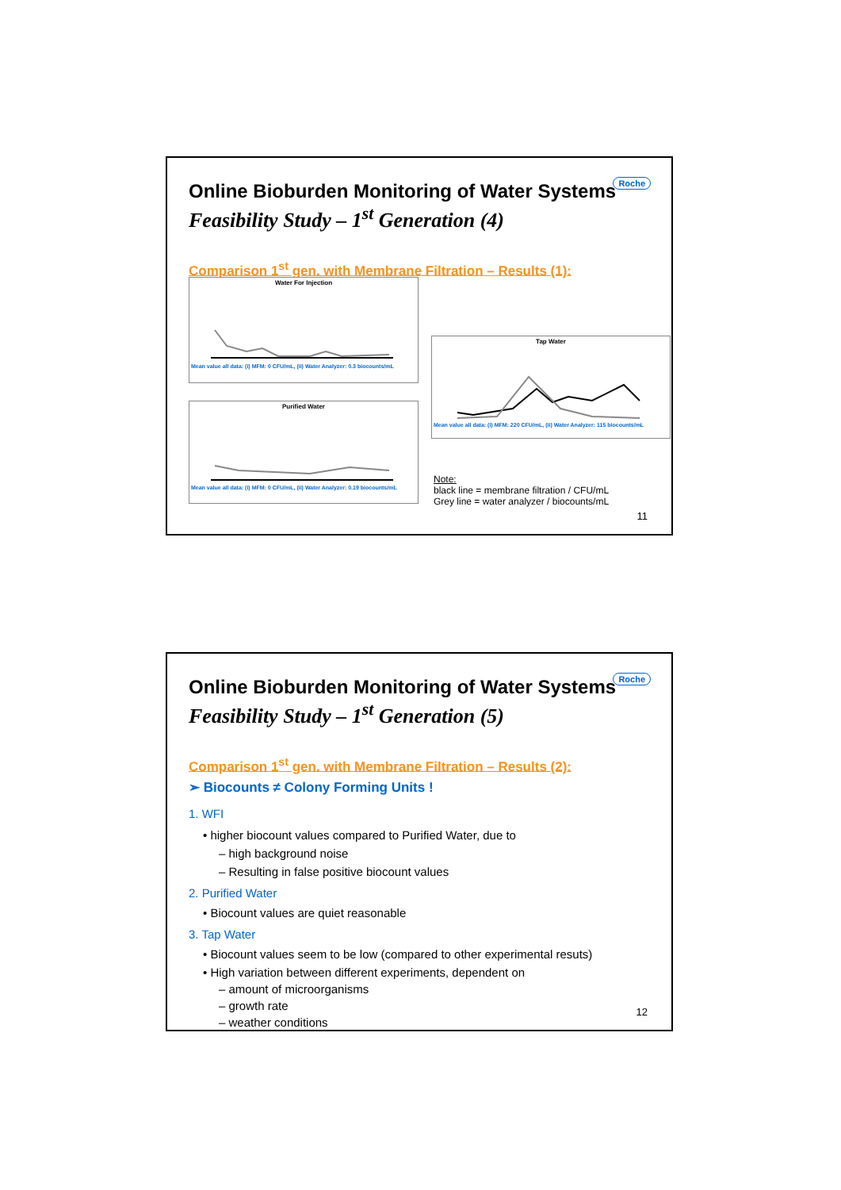Roche
Online Bioburden Monitoring of Water Systems
Feasibility Study – 1<sup>st</sup> Generation (4)
Comparison 1<sup>st</sup> gen. with Membrane Filtration – Results (1):
Water For Injection
Mean value all data: (i) MFM: 0 CFU/mL, (ii) Water Analyzer: 0.3 biocounts/mL
Tap Water
Mean value all data: (i) MFM: 220 CFU/mL, (ii) Water Analyzer: 115 biocounts/mL
Purified Water
Mean value all data: (i) MFM: 0 CFU/mL, (ii) Water Analyzer: 0.19 biocounts/mL
Note:
black line = membrane filtration / CFU/mL
Grey line = water analyzer / biocounts/mL
11
Roche
Online Bioburden Monitoring of Water Systems
Feasibility Study – 1<sup>st</sup> Generation (5)
Comparison 1<sup>st</sup> gen. with Membrane Filtration – Results (2):
➢ Biocounts ≠ Colony Forming Units !
1. WFI
• higher biocount values compared to Purified Water, due to
– high background noise
– Resulting in false positive biocount values
2. Purified Water
• Biocount values are quiet reasonable
3. Tap Water
• Biocount values seem to be low (compared to other experimental resuts)
• High variation between different experiments, dependent on
– amount of microorganisms
– growth rate
– weather conditions
12